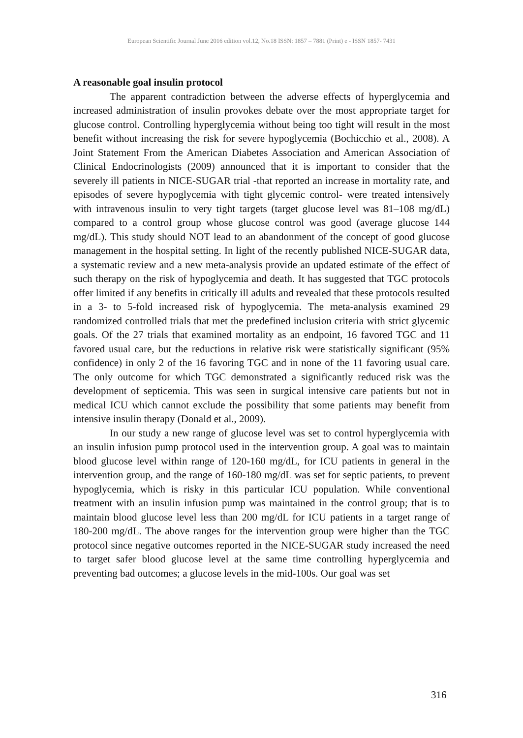European Scientific Journal June 2016 edition vol.12, No.18 ISSN: 1857 – 7881 (Print) e - ISSN 1857- 7431
A reasonable goal insulin protocol
The apparent contradiction between the adverse effects of hyperglycemia and increased administration of insulin provokes debate over the most appropriate target for glucose control. Controlling hyperglycemia without being too tight will result in the most benefit without increasing the risk for severe hypoglycemia (Bochicchio et al., 2008). A Joint Statement From the American Diabetes Association and American Association of Clinical Endocrinologists (2009) announced that it is important to consider that the severely ill patients in NICE-SUGAR trial -that reported an increase in mortality rate, and episodes of severe hypoglycemia with tight glycemic control- were treated intensively with intravenous insulin to very tight targets (target glucose level was 81–108 mg/dL) compared to a control group whose glucose control was good (average glucose 144 mg/dL). This study should NOT lead to an abandonment of the concept of good glucose management in the hospital setting. In light of the recently published NICE-SUGAR data, a systematic review and a new meta-analysis provide an updated estimate of the effect of such therapy on the risk of hypoglycemia and death. It has suggested that TGC protocols offer limited if any benefits in critically ill adults and revealed that these protocols resulted in a 3- to 5-fold increased risk of hypoglycemia. The meta-analysis examined 29 randomized controlled trials that met the predefined inclusion criteria with strict glycemic goals. Of the 27 trials that examined mortality as an endpoint, 16 favored TGC and 11 favored usual care, but the reductions in relative risk were statistically significant (95% confidence) in only 2 of the 16 favoring TGC and in none of the 11 favoring usual care. The only outcome for which TGC demonstrated a significantly reduced risk was the development of septicemia. This was seen in surgical intensive care patients but not in medical ICU which cannot exclude the possibility that some patients may benefit from intensive insulin therapy (Donald et al., 2009).
In our study a new range of glucose level was set to control hyperglycemia with an insulin infusion pump protocol used in the intervention group. A goal was to maintain blood glucose level within range of 120-160 mg/dL, for ICU patients in general in the intervention group, and the range of 160-180 mg/dL was set for septic patients, to prevent hypoglycemia, which is risky in this particular ICU population. While conventional treatment with an insulin infusion pump was maintained in the control group; that is to maintain blood glucose level less than 200 mg/dL for ICU patients in a target range of 180-200 mg/dL. The above ranges for the intervention group were higher than the TGC protocol since negative outcomes reported in the NICE-SUGAR study increased the need to target safer blood glucose level at the same time controlling hyperglycemia and preventing bad outcomes; a glucose levels in the mid-100s. Our goal was set
316